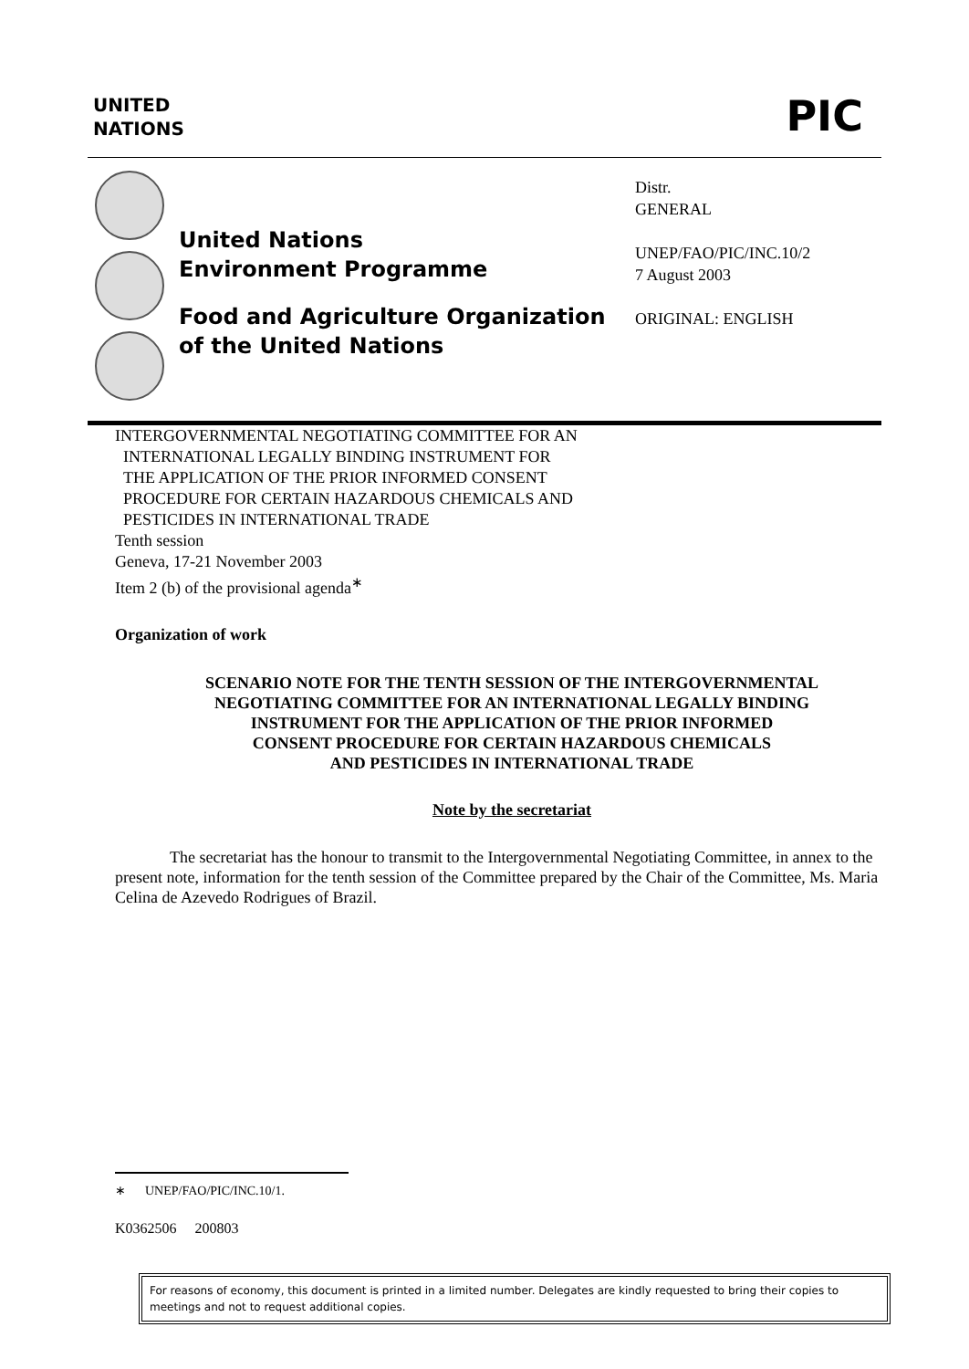UNITED
NATIONS
PIC
United Nations
Environment Programme
Food and Agriculture Organization
of the United Nations
Distr.
GENERAL
UNEP/FAO/PIC/INC.10/2
7 August 2003
ORIGINAL: ENGLISH
INTERGOVERNMENTAL NEGOTIATING COMMITTEE FOR AN
INTERNATIONAL LEGALLY BINDING INSTRUMENT FOR
THE APPLICATION OF THE PRIOR INFORMED CONSENT
PROCEDURE FOR CERTAIN HAZARDOUS CHEMICALS AND
PESTICIDES IN INTERNATIONAL TRADE
Tenth session
Geneva, 17-21 November 2003
Item 2 (b) of the provisional agenda<sup>∗</sup>
Organization of work
SCENARIO NOTE FOR THE TENTH SESSION OF THE INTERGOVERNMENTAL
NEGOTIATING COMMITTEE FOR AN INTERNATIONAL LEGALLY BINDING
INSTRUMENT FOR THE APPLICATION OF THE PRIOR INFORMED
CONSENT PROCEDURE FOR CERTAIN HAZARDOUS CHEMICALS
AND PESTICIDES IN INTERNATIONAL TRADE
Note by the secretariat
The secretariat has the honour to transmit to the Intergovernmental Negotiating Committee, in annex to the present note, information for the tenth session of the Committee prepared by the Chair of the Committee, Ms. Maria Celina de Azevedo Rodrigues of Brazil.
∗ UNEP/FAO/PIC/INC.10/1.
K0362506 200803
For reasons of economy, this document is printed in a limited number. Delegates are kindly requested to bring their copies to meetings and not to request additional copies.